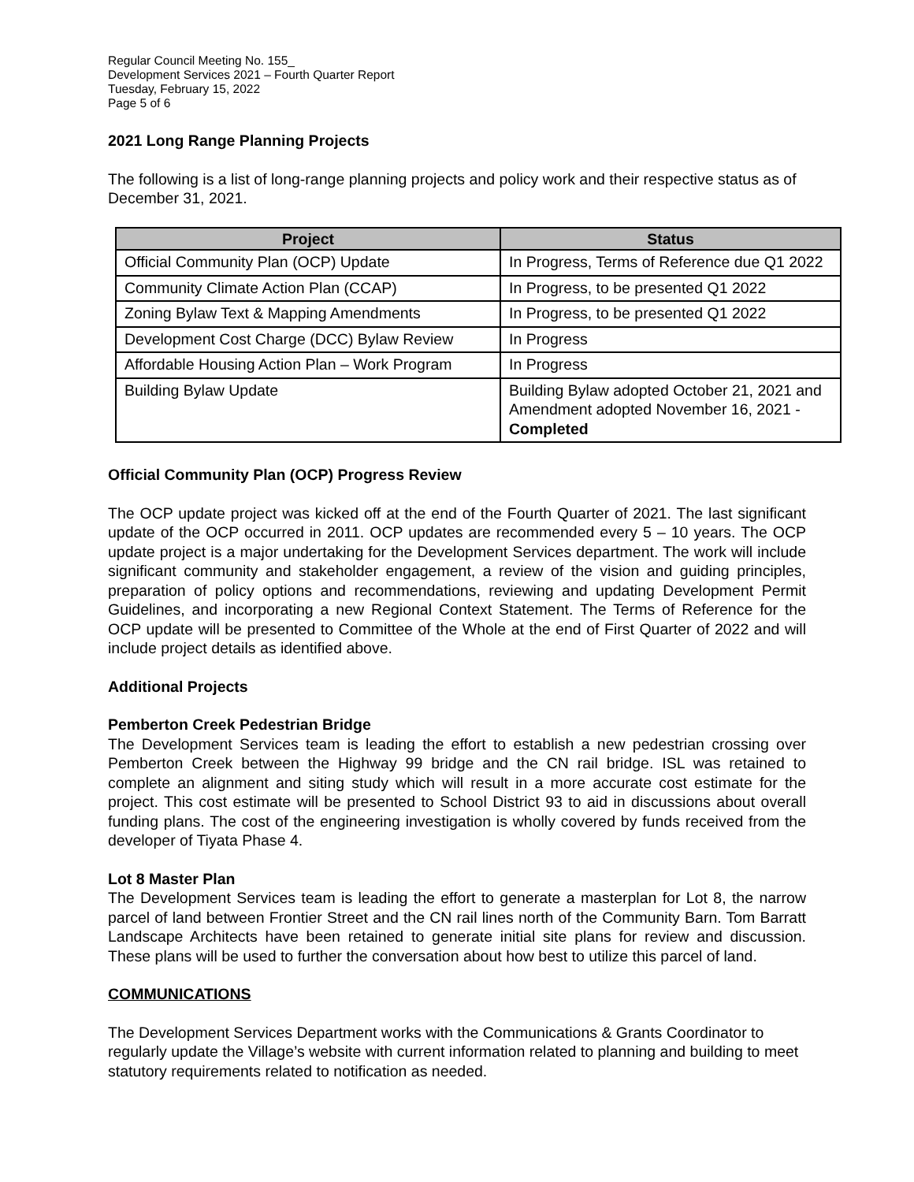Regular Council Meeting No. 155_
Development Services 2021 – Fourth Quarter Report
Tuesday, February 15, 2022
Page 5 of 6
2021 Long Range Planning Projects
The following is a list of long-range planning projects and policy work and their respective status as of December 31, 2021.
| Project | Status |
| --- | --- |
| Official Community Plan (OCP) Update | In Progress, Terms of Reference due Q1 2022 |
| Community Climate Action Plan (CCAP) | In Progress, to be presented Q1 2022 |
| Zoning Bylaw Text & Mapping Amendments | In Progress, to be presented Q1 2022 |
| Development Cost Charge (DCC) Bylaw Review | In Progress |
| Affordable Housing Action Plan – Work Program | In Progress |
| Building Bylaw Update | Building Bylaw adopted October 21, 2021 and Amendment adopted November 16, 2021 - Completed |
Official Community Plan (OCP) Progress Review
The OCP update project was kicked off at the end of the Fourth Quarter of 2021. The last significant update of the OCP occurred in 2011. OCP updates are recommended every 5 – 10 years. The OCP update project is a major undertaking for the Development Services department. The work will include significant community and stakeholder engagement, a review of the vision and guiding principles, preparation of policy options and recommendations, reviewing and updating Development Permit Guidelines, and incorporating a new Regional Context Statement. The Terms of Reference for the OCP update will be presented to Committee of the Whole at the end of First Quarter of 2022 and will include project details as identified above.
Additional Projects
Pemberton Creek Pedestrian Bridge
The Development Services team is leading the effort to establish a new pedestrian crossing over Pemberton Creek between the Highway 99 bridge and the CN rail bridge. ISL was retained to complete an alignment and siting study which will result in a more accurate cost estimate for the project. This cost estimate will be presented to School District 93 to aid in discussions about overall funding plans. The cost of the engineering investigation is wholly covered by funds received from the developer of Tiyata Phase 4.
Lot 8 Master Plan
The Development Services team is leading the effort to generate a masterplan for Lot 8, the narrow parcel of land between Frontier Street and the CN rail lines north of the Community Barn. Tom Barratt Landscape Architects have been retained to generate initial site plans for review and discussion. These plans will be used to further the conversation about how best to utilize this parcel of land.
COMMUNICATIONS
The Development Services Department works with the Communications & Grants Coordinator to regularly update the Village’s website with current information related to planning and building to meet statutory requirements related to notification as needed.